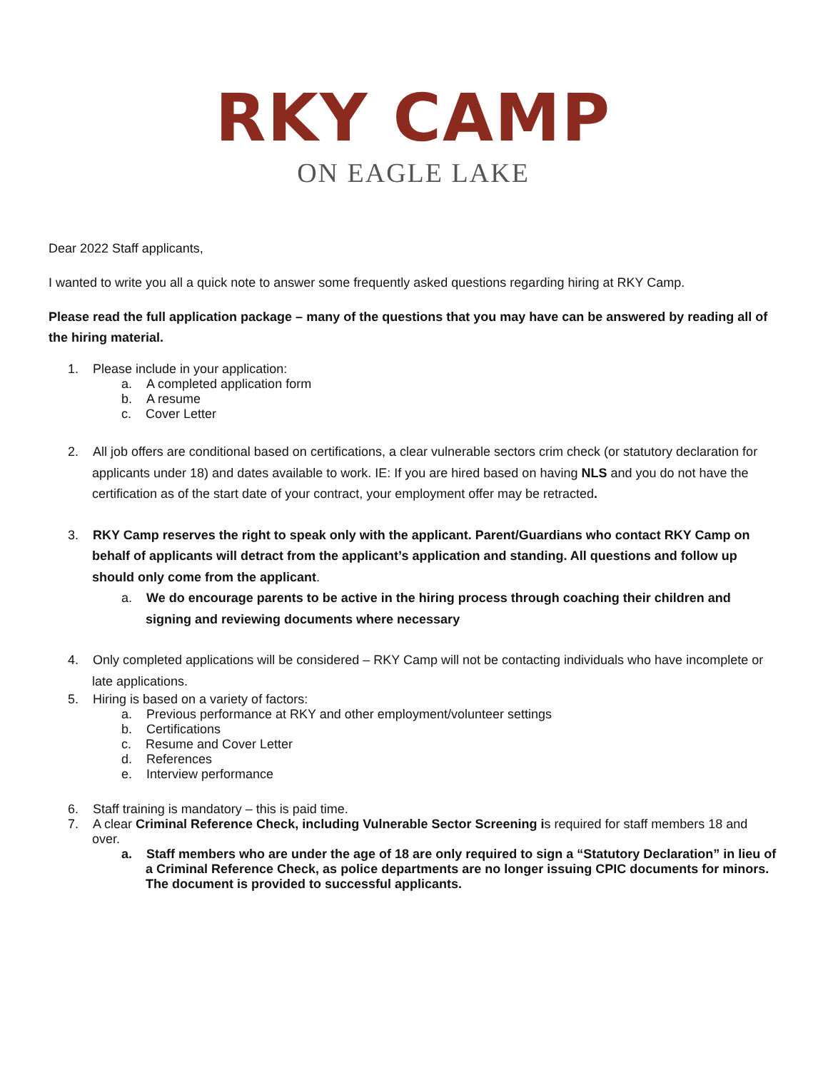RKY CAMP
ON EAGLE LAKE
Dear 2022 Staff applicants,
I wanted to write you all a quick note to answer some frequently asked questions regarding hiring at RKY Camp.
Please read the full application package – many of the questions that you may have can be answered by reading all of the hiring material.
1. Please include in your application:
a. A completed application form
b. A resume
c. Cover Letter
2. All job offers are conditional based on certifications, a clear vulnerable sectors crim check (or statutory declaration for applicants under 18) and dates available to work. IE: If you are hired based on having NLS and you do not have the certification as of the start date of your contract, your employment offer may be retracted.
3. RKY Camp reserves the right to speak only with the applicant. Parent/Guardians who contact RKY Camp on behalf of applicants will detract from the applicant’s application and standing. All questions and follow up should only come from the applicant.
a. We do encourage parents to be active in the hiring process through coaching their children and signing and reviewing documents where necessary
4. Only completed applications will be considered – RKY Camp will not be contacting individuals who have incomplete or late applications.
5. Hiring is based on a variety of factors:
a. Previous performance at RKY and other employment/volunteer settings
b. Certifications
c. Resume and Cover Letter
d. References
e. Interview performance
6. Staff training is mandatory – this is paid time.
7. A clear Criminal Reference Check, including Vulnerable Sector Screening is required for staff members 18 and over.
a. Staff members who are under the age of 18 are only required to sign a “Statutory Declaration” in lieu of a Criminal Reference Check, as police departments are no longer issuing CPIC documents for minors. The document is provided to successful applicants.